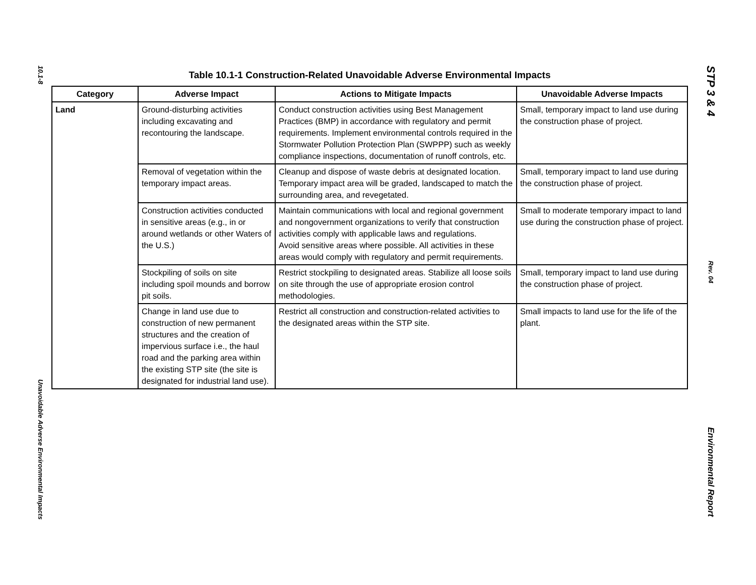10.1-8
Unavoidable Adverse Environmental Impacts
Table 10.1-1 Construction-Related Unavoidable Adverse Environmental Impacts
| Category | Adverse Impact | Actions to Mitigate Impacts | Unavoidable Adverse Impacts |
| --- | --- | --- | --- |
| Land | Ground-disturbing activities including excavating and recontouring the landscape. | Conduct construction activities using Best Management Practices (BMP) in accordance with regulatory and permit requirements. Implement environmental controls required in the Stormwater Pollution Protection Plan (SWPPP) such as weekly compliance inspections, documentation of runoff controls, etc. | Small, temporary impact to land use during the construction phase of project. |
| | Removal of vegetation within the temporary impact areas. | Cleanup and dispose of waste debris at designated location. Temporary impact area will be graded, landscaped to match the surrounding area, and revegetated. | Small, temporary impact to land use during the construction phase of project. |
| | Construction activities conducted in sensitive areas (e.g., in or around wetlands or other Waters of the U.S.) | Maintain communications with local and regional government and nongovernment organizations to verify that construction activities comply with applicable laws and regulations. Avoid sensitive areas where possible. All activities in these areas would comply with regulatory and permit requirements. | Small to moderate temporary impact to land use during the construction phase of project. |
| | Stockpiling of soils on site including spoil mounds and borrow pit soils. | Restrict stockpiling to designated areas. Stabilize all loose soils on site through the use of appropriate erosion control methodologies. | Small, temporary impact to land use during the construction phase of project. |
| | Change in land use due to construction of new permanent structures and the creation of impervious surface i.e., the haul road and the parking area within the existing STP site (the site is designated for industrial land use). | Restrict all construction and construction-related activities to the designated areas within the STP site. | Small impacts to land use for the life of the plant. |
STP 3 & 4
Rev. 04
Environmental Report